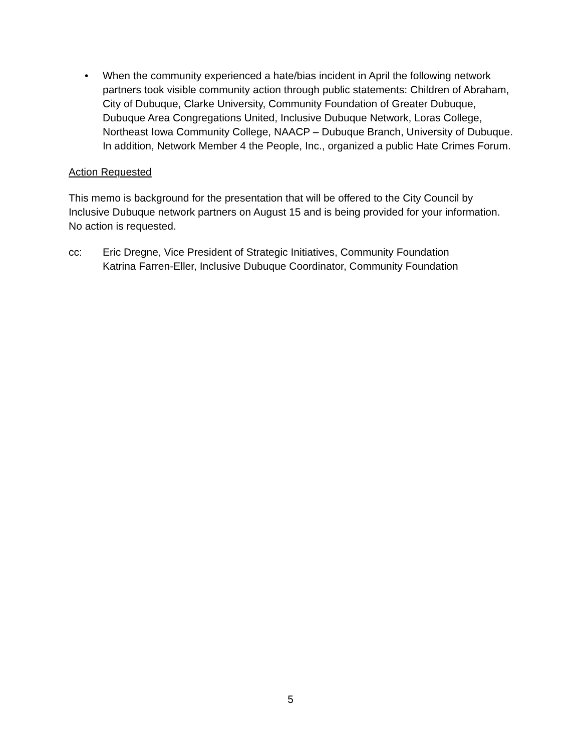• When the community experienced a hate/bias incident in April the following network partners took visible community action through public statements: Children of Abraham, City of Dubuque, Clarke University, Community Foundation of Greater Dubuque, Dubuque Area Congregations United, Inclusive Dubuque Network, Loras College, Northeast Iowa Community College, NAACP – Dubuque Branch, University of Dubuque. In addition, Network Member 4 the People, Inc., organized a public Hate Crimes Forum.
Action Requested
This memo is background for the presentation that will be offered to the City Council by Inclusive Dubuque network partners on August 15 and is being provided for your information. No action is requested.
cc: Eric Dregne, Vice President of Strategic Initiatives, Community Foundation
Katrina Farren-Eller, Inclusive Dubuque Coordinator, Community Foundation
5